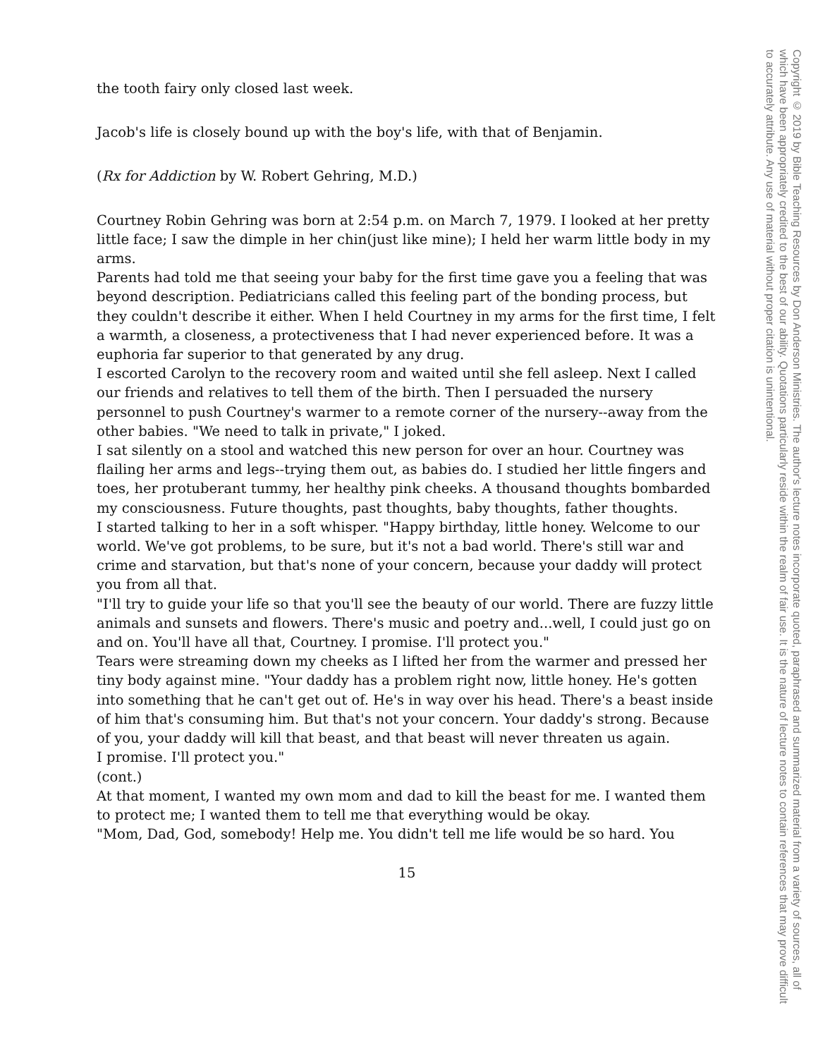the tooth fairy only closed last week.
Jacob's life is closely bound up with the boy's life, with that of Benjamin.
(Rx for Addiction by W. Robert Gehring, M.D.)
Courtney Robin Gehring was born at 2:54 p.m. on March 7, 1979. I looked at her pretty little face; I saw the dimple in her chin(just like mine); I held her warm little body in my arms.
Parents had told me that seeing your baby for the first time gave you a feeling that was beyond description. Pediatricians called this feeling part of the bonding process, but they couldn't describe it either. When I held Courtney in my arms for the first time, I felt a warmth, a closeness, a protectiveness that I had never experienced before. It was a euphoria far superior to that generated by any drug.
I escorted Carolyn to the recovery room and waited until she fell asleep. Next I called our friends and relatives to tell them of the birth. Then I persuaded the nursery personnel to push Courtney's warmer to a remote corner of the nursery--away from the other babies. "We need to talk in private," I joked.
I sat silently on a stool and watched this new person for over an hour. Courtney was flailing her arms and legs--trying them out, as babies do. I studied her little fingers and toes, her protuberant tummy, her healthy pink cheeks. A thousand thoughts bombarded my consciousness. Future thoughts, past thoughts, baby thoughts, father thoughts.
I started talking to her in a soft whisper. "Happy birthday, little honey. Welcome to our world. We've got problems, to be sure, but it's not a bad world. There's still war and crime and starvation, but that's none of your concern, because your daddy will protect you from all that.
"I'll try to guide your life so that you'll see the beauty of our world. There are fuzzy little animals and sunsets and flowers. There's music and poetry and...well, I could just go on and on. You'll have all that, Courtney. I promise. I'll protect you."
Tears were streaming down my cheeks as I lifted her from the warmer and pressed her tiny body against mine. "Your daddy has a problem right now, little honey. He's gotten into something that he can't get out of. He's in way over his head. There's a beast inside of him that's consuming him. But that's not your concern. Your daddy's strong. Because of you, your daddy will kill that beast, and that beast will never threaten us again.
I promise. I'll protect you."
(cont.)
At that moment, I wanted my own mom and dad to kill the beast for me. I wanted them to protect me; I wanted them to tell me that everything would be okay.
"Mom, Dad, God, somebody! Help me. You didn't tell me life would be so hard. You
15
Copyright © 2019 by Bible Teaching Resources by Don Anderson Ministries. The author's lecture notes incorporate quoted, paraphrased and summarized material from a variety of sources, all of which have been appropriately credited to the best of our ability. Quotations particularly reside within the realm of fair use. It is the nature of lecture notes to contain references that may prove difficult to accurately attribute. Any use of material without proper citation is unintentional.